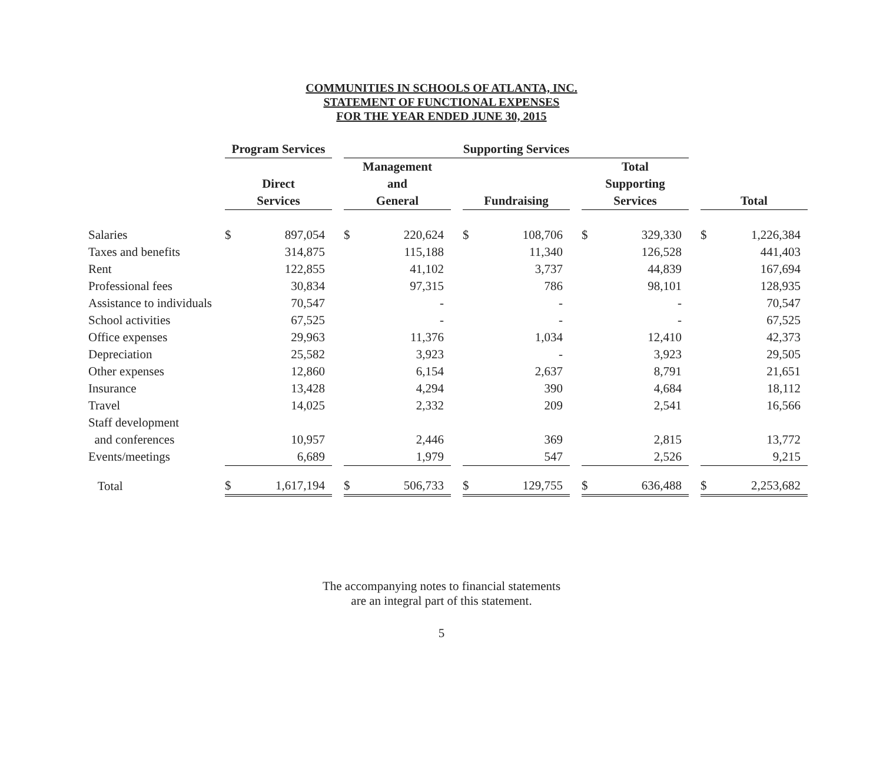COMMUNITIES IN SCHOOLS OF ATLANTA, INC.
STATEMENT OF FUNCTIONAL EXPENSES
FOR THE YEAR ENDED JUNE 30, 2015
| | Program Services | | | Supporting Services | | | | | | | | | | |
| | | | | Management | | | | | | Total | | | | |
| | Direct | | | and | | | | | | Supporting | | | | |
| | Services | | | General | | | Fundraising | | | Services | | | Total | |
| Salaries | $ | 897,054 | | $ | 220,624 | | $ | 108,706 | | $ | 329,330 | | $ | 1,226,384 |
| Taxes and benefits | | 314,875 | | | 115,188 | | | 11,340 | | | 126,528 | | | 441,403 |
| Rent | | 122,855 | | | 41,102 | | | 3,737 | | | 44,839 | | | 167,694 |
| Professional fees | | 30,834 | | | 97,315 | | | 786 | | | 98,101 | | | 128,935 |
| Assistance to individuals | | 70,547 | | | - | | | - | | | - | | | 70,547 |
| School activities | | 67,525 | | | - | | | - | | | - | | | 67,525 |
| Office expenses | | 29,963 | | | 11,376 | | | 1,034 | | | 12,410 | | | 42,373 |
| Depreciation | | 25,582 | | | 3,923 | | | - | | | 3,923 | | | 29,505 |
| Other expenses | | 12,860 | | | 6,154 | | | 2,637 | | | 8,791 | | | 21,651 |
| Insurance | | 13,428 | | | 4,294 | | | 390 | | | 4,684 | | | 18,112 |
| Travel | | 14,025 | | | 2,332 | | | 209 | | | 2,541 | | | 16,566 |
| Staff development | | | | | | | | | | | | | | |
| and conferences | | 10,957 | | | 2,446 | | | 369 | | | 2,815 | | | 13,772 |
| Events/meetings | | 6,689 | | | 1,979 | | | 547 | | | 2,526 | | | 9,215 |
| Total | $ | 1,617,194 | | $ | 506,733 | | $ | 129,755 | | $ | 636,488 | | $ | 2,253,682 |
The accompanying notes to financial statements
are an integral part of this statement.
5